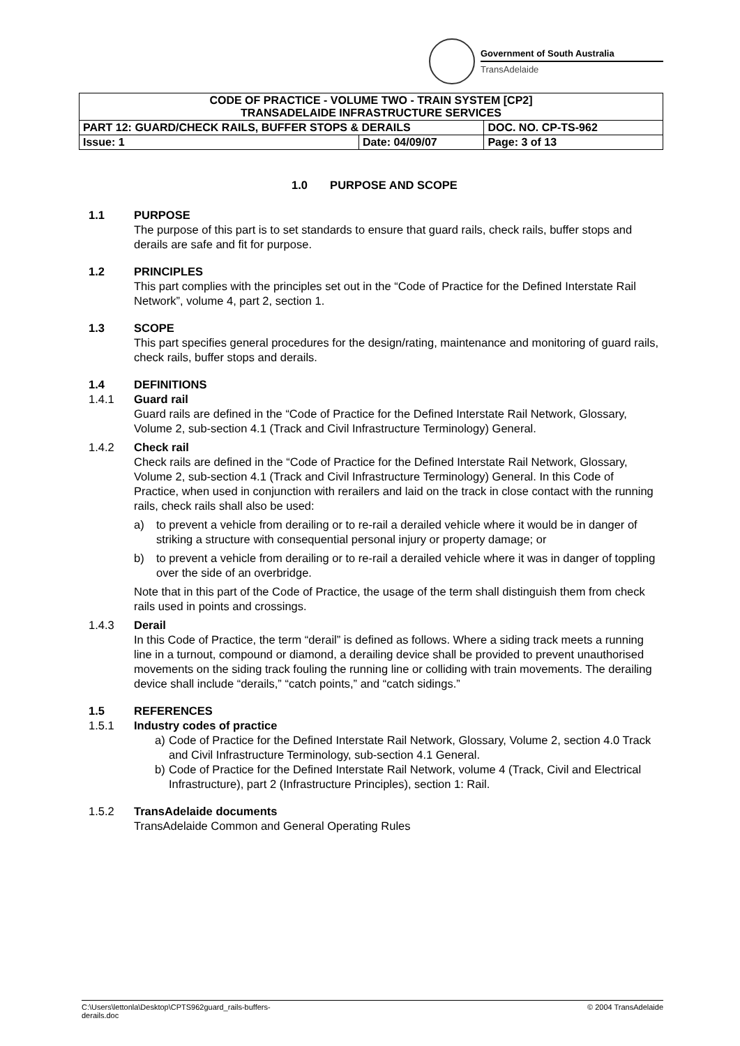Government of South Australia
TransAdelaide
| CODE OF PRACTICE - VOLUME TWO - TRAIN SYSTEM [CP2] TRANSADELAIDE INFRASTRUCTURE SERVICES | | |
| PART 12: GUARD/CHECK RAILS, BUFFER STOPS & DERAILS | | DOC. NO. CP-TS-962 |
| Issue: 1 | Date: 04/09/07 | Page: 3 of 13 |
1.0 PURPOSE AND SCOPE
1.1 PURPOSE
The purpose of this part is to set standards to ensure that guard rails, check rails, buffer stops and derails are safe and fit for purpose.
1.2 PRINCIPLES
This part complies with the principles set out in the “Code of Practice for the Defined Interstate Rail Network”, volume 4, part 2, section 1.
1.3 SCOPE
This part specifies general procedures for the design/rating, maintenance and monitoring of guard rails, check rails, buffer stops and derails.
1.4 DEFINITIONS
1.4.1 Guard rail
Guard rails are defined in the “Code of Practice for the Defined Interstate Rail Network, Glossary, Volume 2, sub-section 4.1 (Track and Civil Infrastructure Terminology) General.
1.4.2 Check rail
Check rails are defined in the “Code of Practice for the Defined Interstate Rail Network, Glossary, Volume 2, sub-section 4.1 (Track and Civil Infrastructure Terminology) General. In this Code of Practice, when used in conjunction with rerailers and laid on the track in close contact with the running rails, check rails shall also be used:
a) to prevent a vehicle from derailing or to re-rail a derailed vehicle where it would be in danger of striking a structure with consequential personal injury or property damage; or
b) to prevent a vehicle from derailing or to re-rail a derailed vehicle where it was in danger of toppling over the side of an overbridge.
Note that in this part of the Code of Practice, the usage of the term shall distinguish them from check rails used in points and crossings.
1.4.3 Derail
In this Code of Practice, the term “derail” is defined as follows. Where a siding track meets a running line in a turnout, compound or diamond, a derailing device shall be provided to prevent unauthorised movements on the siding track fouling the running line or colliding with train movements. The derailing device shall include “derails,” “catch points,” and “catch sidings.”
1.5 REFERENCES
1.5.1 Industry codes of practice
a) Code of Practice for the Defined Interstate Rail Network, Glossary, Volume 2, section 4.0 Track and Civil Infrastructure Terminology, sub-section 4.1 General.
b) Code of Practice for the Defined Interstate Rail Network, volume 4 (Track, Civil and Electrical Infrastructure), part 2 (Infrastructure Principles), section 1: Rail.
1.5.2 TransAdelaide documents
TransAdelaide Common and General Operating Rules
C:\Users\lettonla\Desktop\CPTS962guard_rails-buffers-
derails.doc
© 2004 TransAdelaide